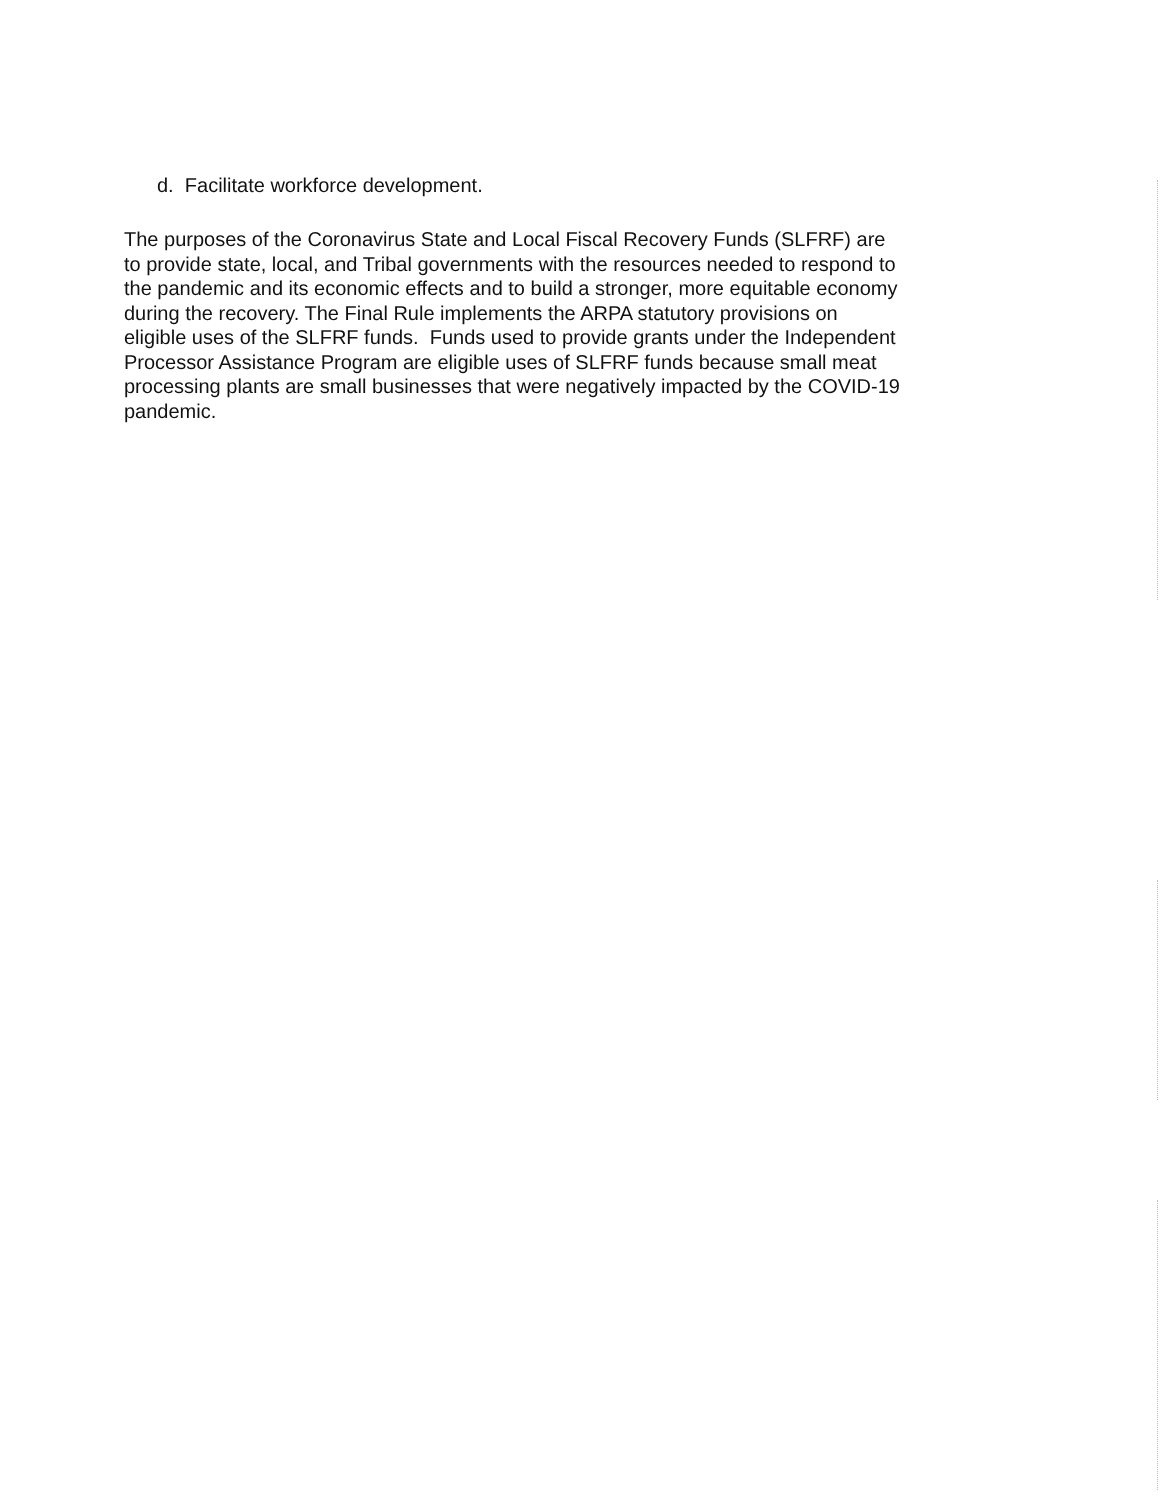d. Facilitate workforce development.
The purposes of the Coronavirus State and Local Fiscal Recovery Funds (SLFRF) are
to provide state, local, and Tribal governments with the resources needed to respond to
the pandemic and its economic effects and to build a stronger, more equitable economy
during the recovery. The Final Rule implements the ARPA statutory provisions on
eligible uses of the SLFRF funds. Funds used to provide grants under the Independent
Processor Assistance Program are eligible uses of SLFRF funds because small meat
processing plants are small businesses that were negatively impacted by the COVID-19
pandemic.